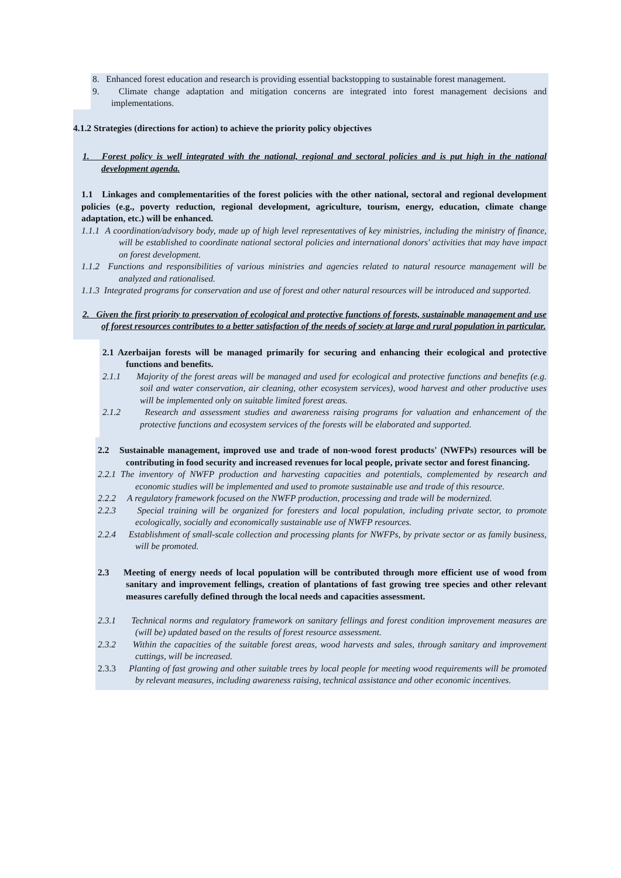8. Enhanced forest education and research is providing essential backstopping to sustainable forest management.
9. Climate change adaptation and mitigation concerns are integrated into forest management decisions and implementations.
4.1.2 Strategies (directions for action) to achieve the priority policy objectives
1. Forest policy is well integrated with the national, regional and sectoral policies and is put high in the national development agenda.
1.1 Linkages and complementarities of the forest policies with the other national, sectoral and regional development policies (e.g., poverty reduction, regional development, agriculture, tourism, energy, education, climate change adaptation, etc.) will be enhanced.
1.1.1 A coordination/advisory body, made up of high level representatives of key ministries, including the ministry of finance, will be established to coordinate national sectoral policies and international donors' activities that may have impact on forest development.
1.1.2 Functions and responsibilities of various ministries and agencies related to natural resource management will be analyzed and rationalised.
1.1.3 Integrated programs for conservation and use of forest and other natural resources will be introduced and supported.
2. Given the first priority to preservation of ecological and protective functions of forests, sustainable management and use of forest resources contributes to a better satisfaction of the needs of society at large and rural population in particular.
2.1 Azerbaijan forests will be managed primarily for securing and enhancing their ecological and protective functions and benefits.
2.1.1 Majority of the forest areas will be managed and used for ecological and protective functions and benefits (e.g. soil and water conservation, air cleaning, other ecosystem services), wood harvest and other productive uses will be implemented only on suitable limited forest areas.
2.1.2 Research and assessment studies and awareness raising programs for valuation and enhancement of the protective functions and ecosystem services of the forests will be elaborated and supported.
2.2 Sustainable management, improved use and trade of non-wood forest products' (NWFPs) resources will be contributing in food security and increased revenues for local people, private sector and forest financing.
2.2.1 The inventory of NWFP production and harvesting capacities and potentials, complemented by research and economic studies will be implemented and used to promote sustainable use and trade of this resource.
2.2.2 A regulatory framework focused on the NWFP production, processing and trade will be modernized.
2.2.3 Special training will be organized for foresters and local population, including private sector, to promote ecologically, socially and economically sustainable use of NWFP resources.
2.2.4 Establishment of small-scale collection and processing plants for NWFPs, by private sector or as family business, will be promoted.
2.3 Meeting of energy needs of local population will be contributed through more efficient use of wood from sanitary and improvement fellings, creation of plantations of fast growing tree species and other relevant measures carefully defined through the local needs and capacities assessment.
2.3.1 Technical norms and regulatory framework on sanitary fellings and forest condition improvement measures are (will be) updated based on the results of forest resource assessment.
2.3.2 Within the capacities of the suitable forest areas, wood harvests and sales, through sanitary and improvement cuttings, will be increased.
2.3.3 Planting of fast growing and other suitable trees by local people for meeting wood requirements will be promoted by relevant measures, including awareness raising, technical assistance and other economic incentives.